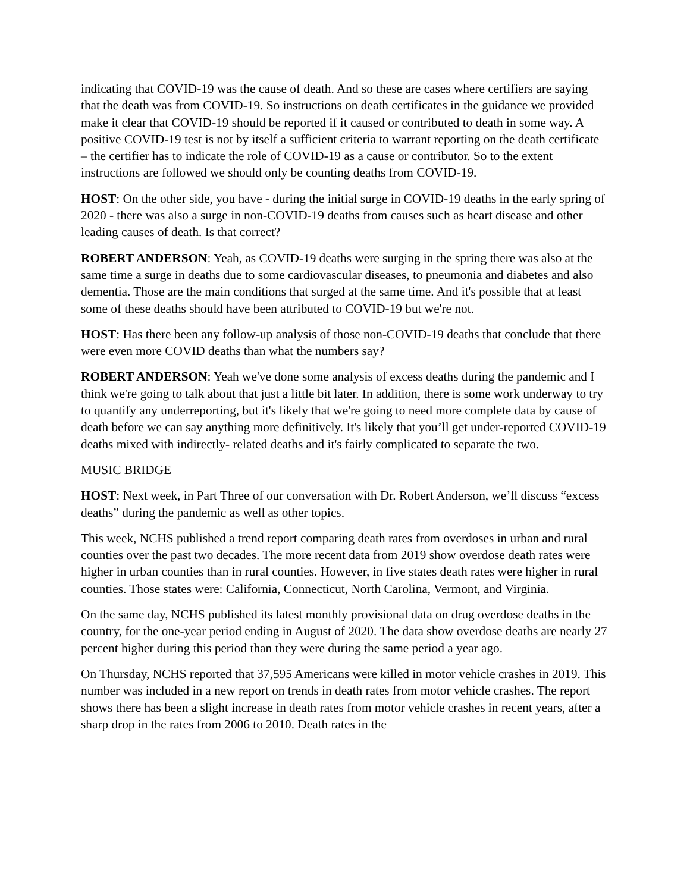indicating that COVID-19 was the cause of death. And so these are cases where certifiers are saying that the death was from COVID-19. So instructions on death certificates in the guidance we provided make it clear that COVID-19 should be reported if it caused or contributed to death in some way. A positive COVID-19 test is not by itself a sufficient criteria to warrant reporting on the death certificate – the certifier has to indicate the role of COVID-19 as a cause or contributor. So to the extent instructions are followed we should only be counting deaths from COVID-19.
HOST: On the other side, you have - during the initial surge in COVID-19 deaths in the early spring of 2020 - there was also a surge in non-COVID-19 deaths from causes such as heart disease and other leading causes of death. Is that correct?
ROBERT ANDERSON: Yeah, as COVID-19 deaths were surging in the spring there was also at the same time a surge in deaths due to some cardiovascular diseases, to pneumonia and diabetes and also dementia. Those are the main conditions that surged at the same time. And it's possible that at least some of these deaths should have been attributed to COVID-19 but we're not.
HOST: Has there been any follow-up analysis of those non-COVID-19 deaths that conclude that there were even more COVID deaths than what the numbers say?
ROBERT ANDERSON: Yeah we've done some analysis of excess deaths during the pandemic and I think we're going to talk about that just a little bit later. In addition, there is some work underway to try to quantify any underreporting, but it's likely that we're going to need more complete data by cause of death before we can say anything more definitively. It's likely that you’ll get under-reported COVID-19 deaths mixed with indirectly- related deaths and it's fairly complicated to separate the two.
MUSIC BRIDGE
HOST: Next week, in Part Three of our conversation with Dr. Robert Anderson, we’ll discuss “excess deaths” during the pandemic as well as other topics.
This week, NCHS published a trend report comparing death rates from overdoses in urban and rural counties over the past two decades. The more recent data from 2019 show overdose death rates were higher in urban counties than in rural counties. However, in five states death rates were higher in rural counties. Those states were: California, Connecticut, North Carolina, Vermont, and Virginia.
On the same day, NCHS published its latest monthly provisional data on drug overdose deaths in the country, for the one-year period ending in August of 2020. The data show overdose deaths are nearly 27 percent higher during this period than they were during the same period a year ago.
On Thursday, NCHS reported that 37,595 Americans were killed in motor vehicle crashes in 2019. This number was included in a new report on trends in death rates from motor vehicle crashes. The report shows there has been a slight increase in death rates from motor vehicle crashes in recent years, after a sharp drop in the rates from 2006 to 2010. Death rates in the